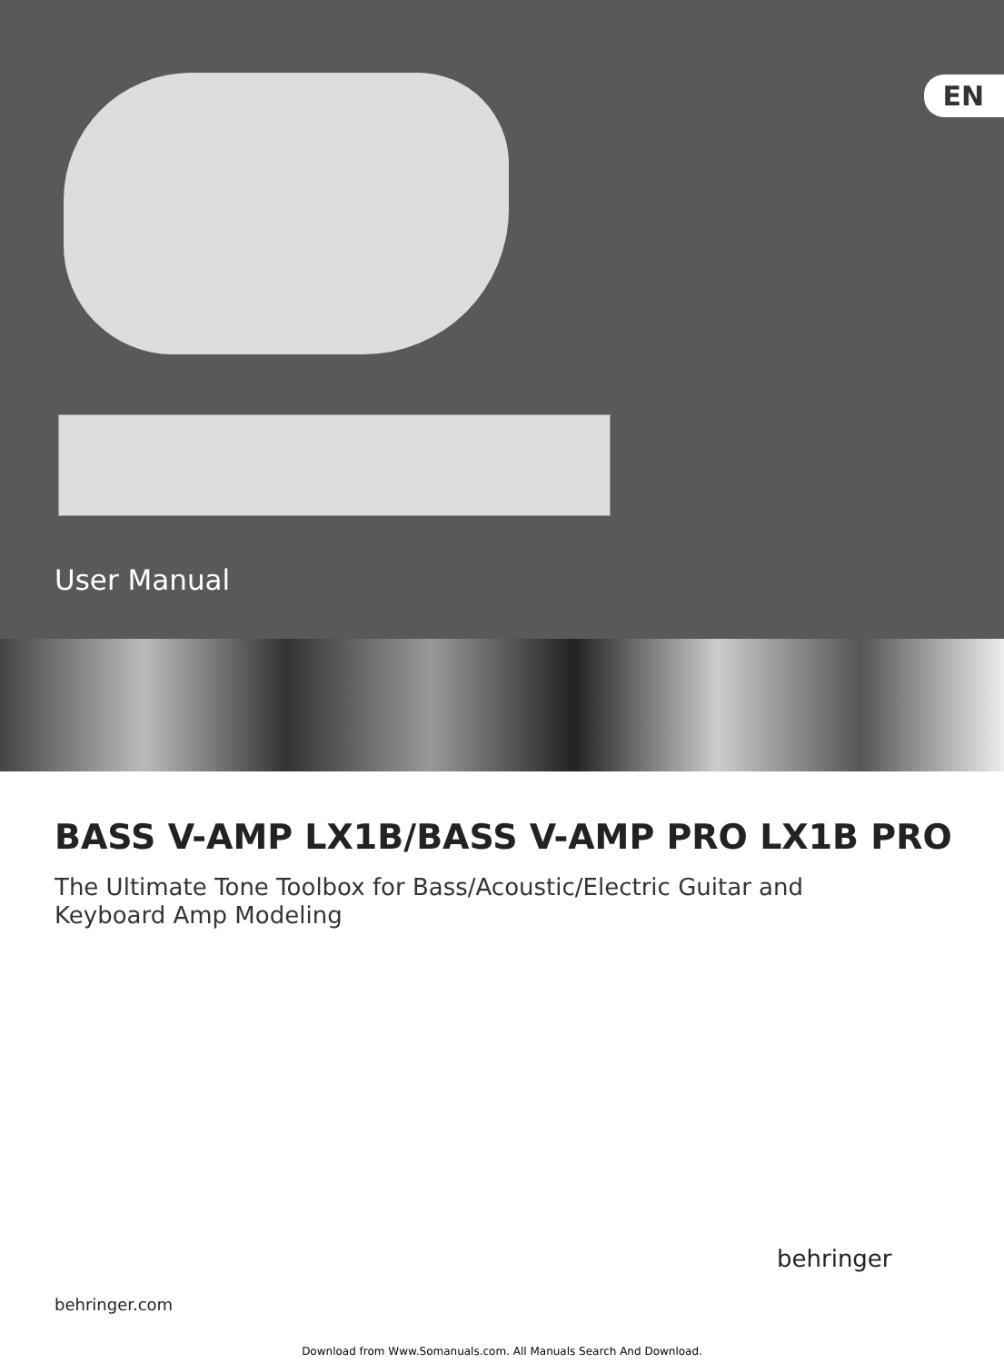EN
User Manual
BASS V-AMP LX1B/BASS V-AMP PRO LX1B PRO
The Ultimate Tone Toolbox for Bass/Acoustic/Electric Guitar and
Keyboard Amp Modeling
behringer.com
behringer
Download from Www.Somanuals.com. All Manuals Search And Download.